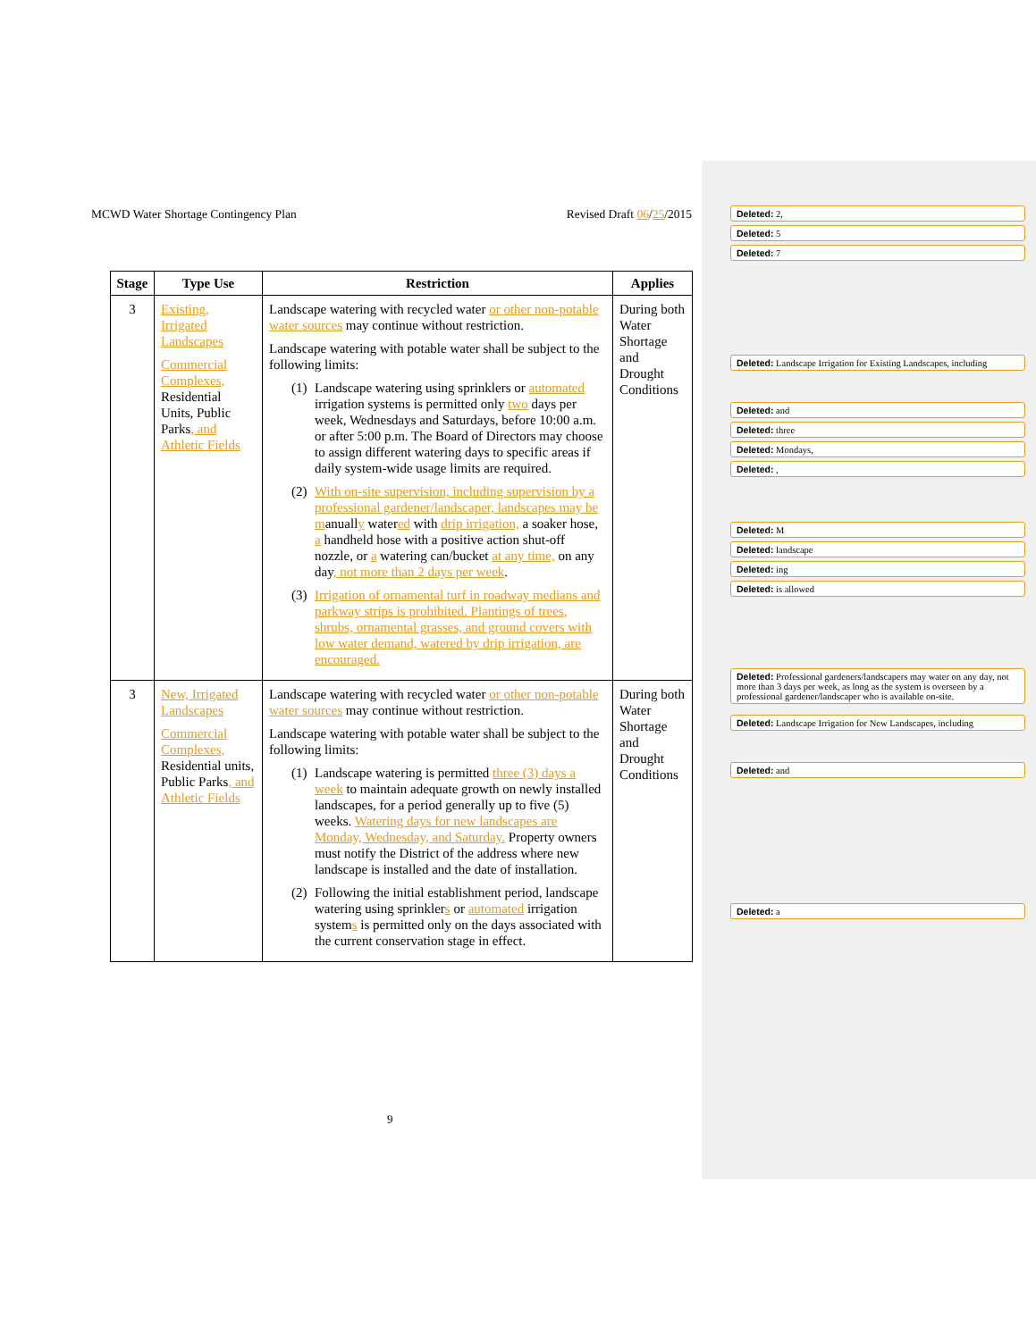MCWD Water Shortage Contingency Plan Revised Draft 06/25/2015
| Stage | Type Use | Restriction | Applies |
| --- | --- | --- | --- |
| 3 | Existing, Irrigated Landscapes Commercial Complexes, Residential Units, Public Parks , and Athletic Fields | Landscape watering with recycled water or other non-potable water sources may continue without restriction. Landscape watering with potable water shall be subject to the following limits: (1) Landscape watering using sprinklers or automated irrigation systems is permitted only two days per week, Wednesdays and Saturdays, before 10:00 a.m. or after 5:00 p.m. The Board of Directors may choose to assign different watering days to specific areas if daily system-wide usage limits are required. (2) With on-site supervision, including supervision by a professional gardener/landscaper, landscapes may be m anuall y water ed with drip irrigation, a soaker hose, a handheld hose with a positive action shut-off nozzle, or a watering can/bucket at any time, on any day , not more than 2 days per week . (3) Irrigation of ornamental turf in roadway medians and parkway strips is prohibited. Plantings of trees, shrubs, ornamental grasses, and ground covers with low water demand, watered by drip irrigation, are encouraged. | During both Water Shortage and Drought Conditions |
| 3 | New, Irrigated Landscapes Commercial Complexes, Residential units, Public Parks , and Athletic Fields | Landscape watering with recycled water or other non-potable water sources may continue without restriction. Landscape watering with potable water shall be subject to the following limits: (1) Landscape watering is permitted three (3) days a week to maintain adequate growth on newly installed landscapes, for a period generally up to five (5) weeks. Watering days for new landscapes are Monday, Wednesday, and Saturday. Property owners must notify the District of the address where new landscape is installed and the date of installation. (2) Following the initial establishment period, landscape watering using sprinkler s or automated irrigation system s is permitted only on the days associated with the current conservation stage in effect. | During both Water Shortage and Drought Conditions |
Deleted: 2,
Deleted: 5
Deleted: 7
Deleted: Landscape Irrigation for Existing Landscapes, including
Deleted: and
Deleted: three
Deleted: Mondays,
Deleted: ,
Deleted: M
Deleted: landscape
Deleted: ing
Deleted: is allowed
Deleted: Professional gardeners/landscapers may water on any day, not more than 3 days per week, as long as the system is overseen by a professional gardener/landscaper who is available on-site.
Deleted: Landscape Irrigation for New Landscapes, including
Deleted: and
Deleted: a
9